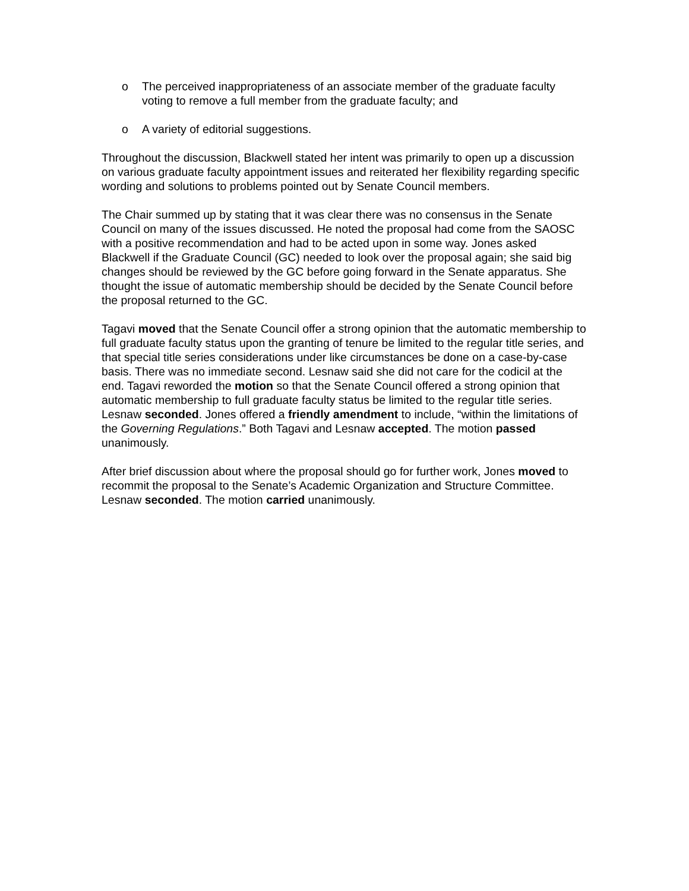o The perceived inappropriateness of an associate member of the graduate faculty voting to remove a full member from the graduate faculty; and
o A variety of editorial suggestions.
Throughout the discussion, Blackwell stated her intent was primarily to open up a discussion on various graduate faculty appointment issues and reiterated her flexibility regarding specific wording and solutions to problems pointed out by Senate Council members.
The Chair summed up by stating that it was clear there was no consensus in the Senate Council on many of the issues discussed. He noted the proposal had come from the SAOSC with a positive recommendation and had to be acted upon in some way. Jones asked Blackwell if the Graduate Council (GC) needed to look over the proposal again; she said big changes should be reviewed by the GC before going forward in the Senate apparatus. She thought the issue of automatic membership should be decided by the Senate Council before the proposal returned to the GC.
Tagavi moved that the Senate Council offer a strong opinion that the automatic membership to full graduate faculty status upon the granting of tenure be limited to the regular title series, and that special title series considerations under like circumstances be done on a case-by-case basis. There was no immediate second. Lesnaw said she did not care for the codicil at the end. Tagavi reworded the motion so that the Senate Council offered a strong opinion that automatic membership to full graduate faculty status be limited to the regular title series. Lesnaw seconded. Jones offered a friendly amendment to include, “within the limitations of the Governing Regulations.” Both Tagavi and Lesnaw accepted. The motion passed unanimously.
After brief discussion about where the proposal should go for further work, Jones moved to recommit the proposal to the Senate’s Academic Organization and Structure Committee. Lesnaw seconded. The motion carried unanimously.